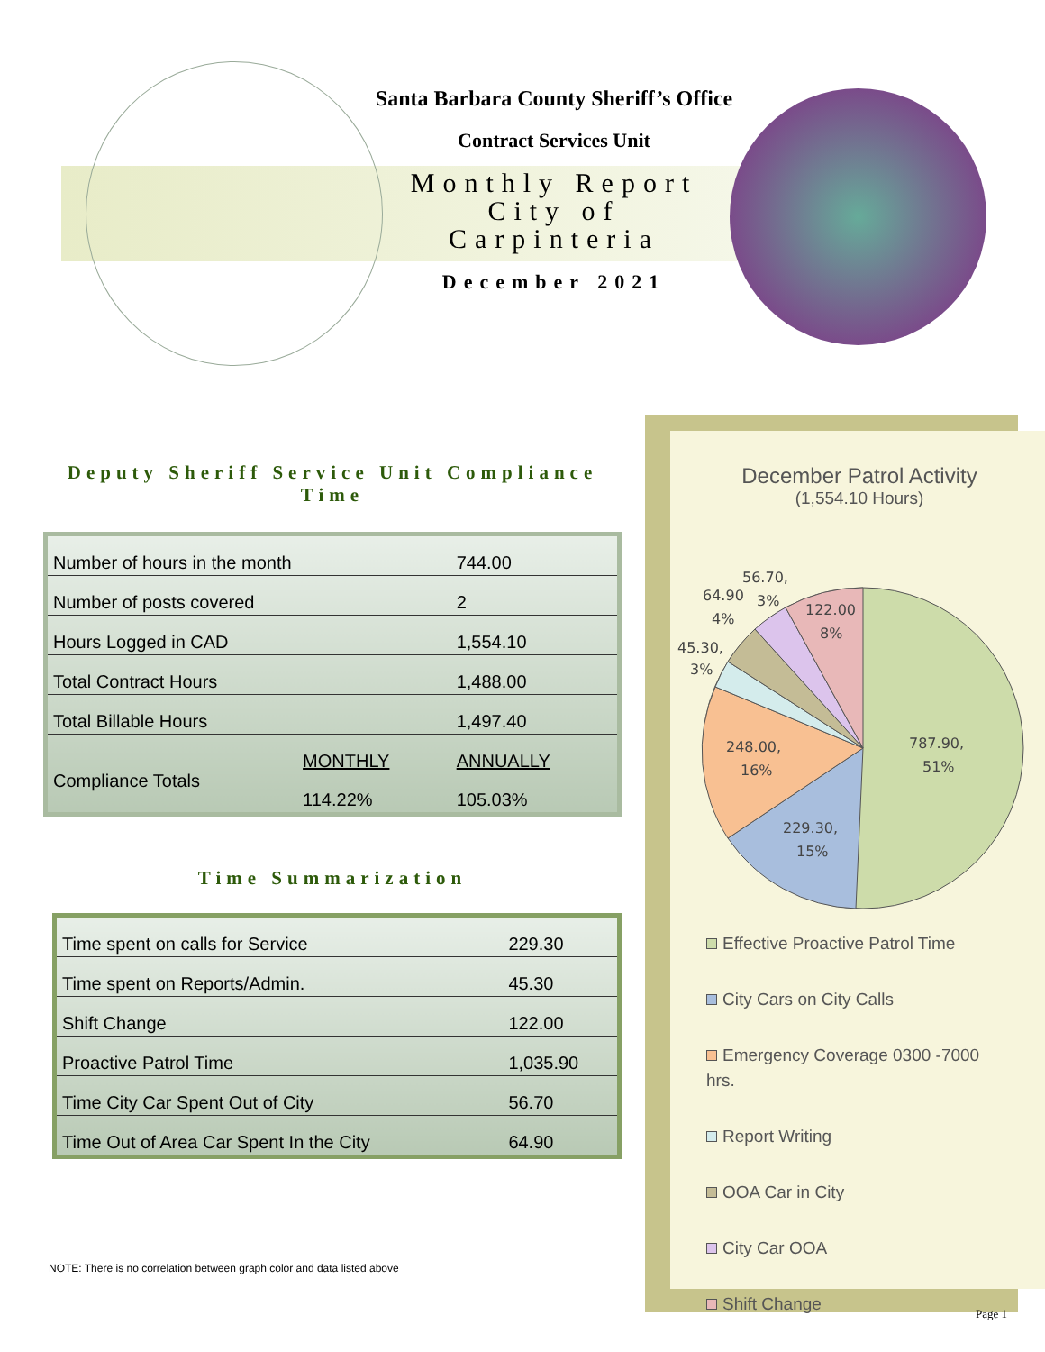Santa Barbara County Sheriff’s Office
Contract Services Unit
Monthly Report
City of
Carpinteria
December 2021
Deputy Sheriff Service Unit Compliance Time
| Number of hours in the month | | 744.00 |
| Number of posts covered | | 2 |
| Hours Logged in CAD | | 1,554.10 |
| Total Contract Hours | | 1,488.00 |
| Total Billable Hours | | 1,497.40 |
| Compliance Totals | MONTHLY | ANNUALLY |
| | 114.22% | 105.03% |
Time Summarization
| Time spent on calls for Service | 229.30 |
| Time spent on Reports/Admin. | 45.30 |
| Shift Change | 122.00 |
| Proactive Patrol Time | 1,035.90 |
| Time City Car Spent Out of City | 56.70 |
| Time Out of Area Car Spent In the City | 64.90 |
NOTE: There is no correlation between graph color and data listed above
December Patrol Activity
(1,554.10 Hours)
787.90,
51%
229.30,
15%
248.00,
16%
45.30,
3%
64.90
4%
56.70,
3%
122.00
8%
Effective Proactive Patrol Time
City Cars on City Calls
Emergency Coverage 0300 -7000
hrs.
Report Writing
OOA Car in City
City Car OOA
Shift Change
Page 1